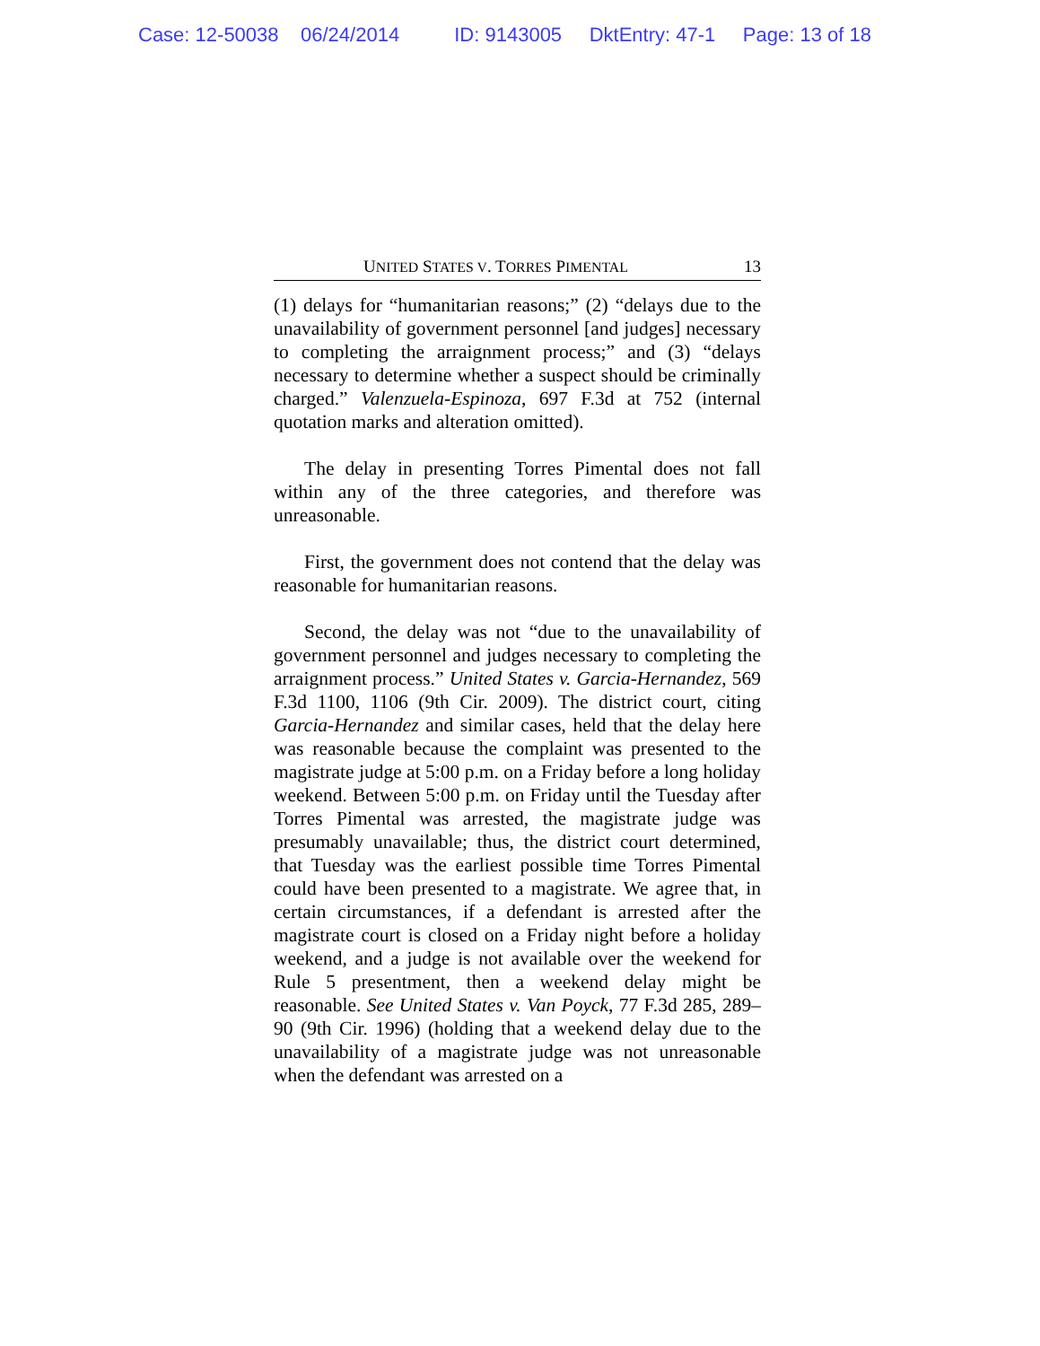Case: 12-50038 06/24/2014 ID: 9143005 DktEntry: 47-1 Page: 13 of 18
UNITED STATES V. TORRES PIMENTAL 13
(1) delays for “humanitarian reasons;” (2) “delays due to the unavailability of government personnel [and judges] necessary to completing the arraignment process;” and (3) “delays necessary to determine whether a suspect should be criminally charged.” Valenzuela-Espinoza, 697 F.3d at 752 (internal quotation marks and alteration omitted).
The delay in presenting Torres Pimental does not fall within any of the three categories, and therefore was unreasonable.
First, the government does not contend that the delay was reasonable for humanitarian reasons.
Second, the delay was not “due to the unavailability of government personnel and judges necessary to completing the arraignment process.” United States v. Garcia-Hernandez, 569 F.3d 1100, 1106 (9th Cir. 2009). The district court, citing Garcia-Hernandez and similar cases, held that the delay here was reasonable because the complaint was presented to the magistrate judge at 5:00 p.m. on a Friday before a long holiday weekend. Between 5:00 p.m. on Friday until the Tuesday after Torres Pimental was arrested, the magistrate judge was presumably unavailable; thus, the district court determined, that Tuesday was the earliest possible time Torres Pimental could have been presented to a magistrate. We agree that, in certain circumstances, if a defendant is arrested after the magistrate court is closed on a Friday night before a holiday weekend, and a judge is not available over the weekend for Rule 5 presentment, then a weekend delay might be reasonable. See United States v. Van Poyck, 77 F.3d 285, 289–90 (9th Cir. 1996) (holding that a weekend delay due to the unavailability of a magistrate judge was not unreasonable when the defendant was arrested on a